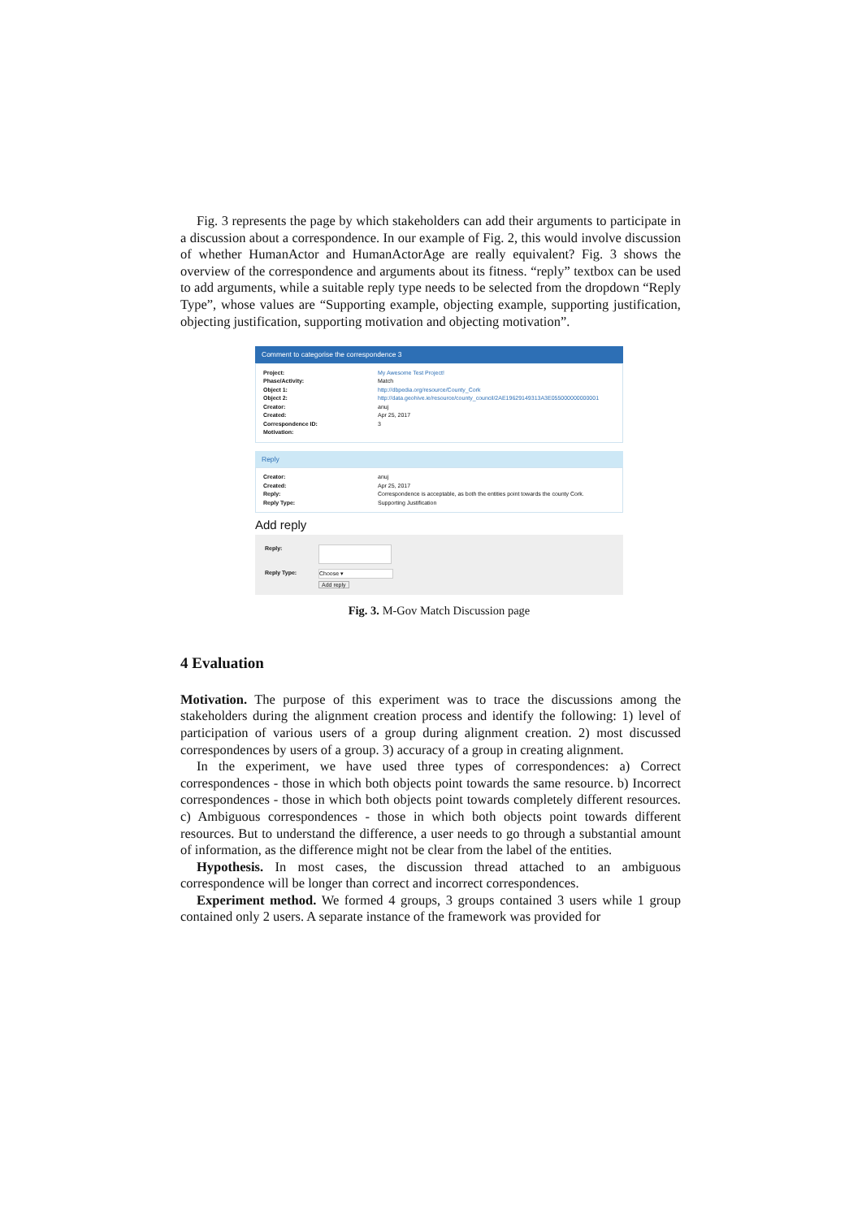Fig. 3 represents the page by which stakeholders can add their arguments to participate in a discussion about a correspondence. In our example of Fig. 2, this would involve discussion of whether HumanActor and HumanActorAge are really equivalent? Fig. 3 shows the overview of the correspondence and arguments about its fitness. “reply” textbox can be used to add arguments, while a suitable reply type needs to be selected from the dropdown “Reply Type”, whose values are “Supporting example, objecting example, supporting justification, objecting justification, supporting motivation and objecting motivation”.
Comment to categorise the correspondence 3
Project: My Awesome Test Project!
Phase/Activity: Match
Object 1: http://dbpedia.org/resource/County_Cork
Object 2: http://data.geohive.ie/resource/county_council/2AE19629149313A3E055000000000001
Creator: anuj
Created: Apr 25, 2017
Correspondence ID: 3
Motivation:
Reply
Creator: anuj
Created: Apr 25, 2017
Reply: Correspondence is acceptable, as both the entities point towards the county Cork.
Reply Type: Supporting Justification
Add reply
Reply:
Reply Type: Choose ▾
Add reply
Fig. 3. M-Gov Match Discussion page
4 Evaluation
Motivation. The purpose of this experiment was to trace the discussions among the stakeholders during the alignment creation process and identify the following: 1) level of participation of various users of a group during alignment creation. 2) most discussed correspondences by users of a group. 3) accuracy of a group in creating alignment.
In the experiment, we have used three types of correspondences: a) Correct correspondences - those in which both objects point towards the same resource. b) Incorrect correspondences - those in which both objects point towards completely different resources. c) Ambiguous correspondences - those in which both objects point towards different resources. But to understand the difference, a user needs to go through a substantial amount of information, as the difference might not be clear from the label of the entities.
Hypothesis. In most cases, the discussion thread attached to an ambiguous correspondence will be longer than correct and incorrect correspondences.
Experiment method. We formed 4 groups, 3 groups contained 3 users while 1 group contained only 2 users. A separate instance of the framework was provided for